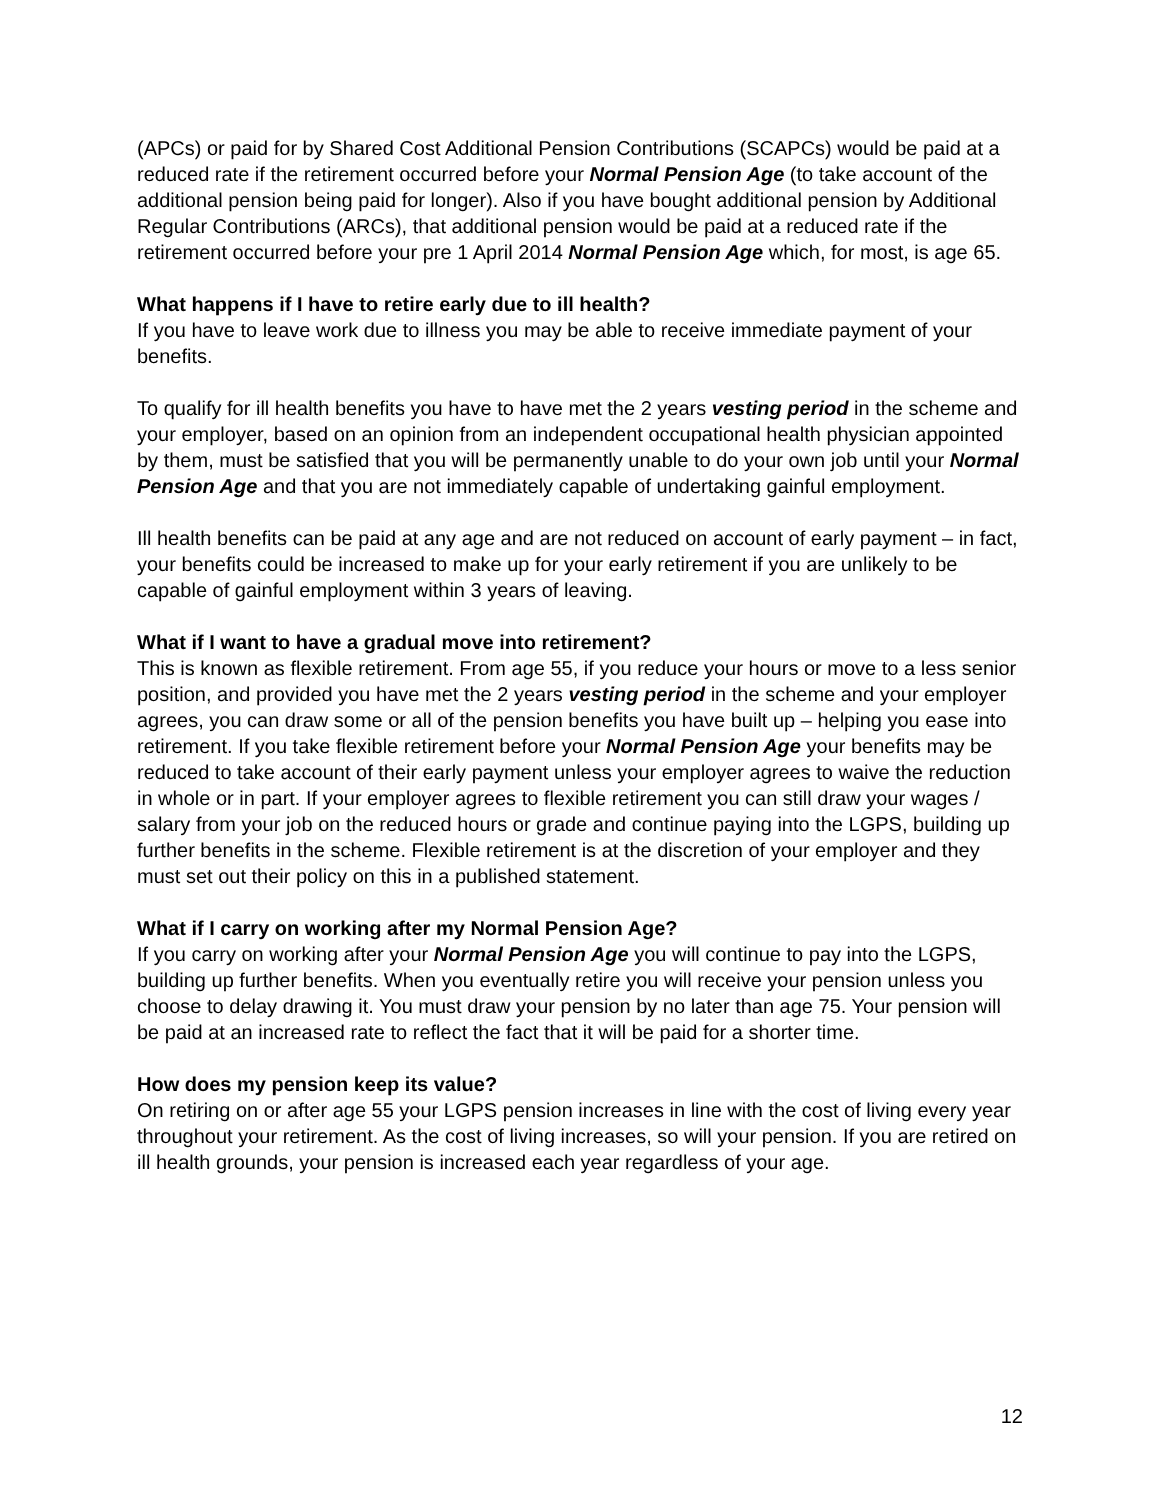(APCs) or paid for by Shared Cost Additional Pension Contributions (SCAPCs) would be paid at a reduced rate if the retirement occurred before your Normal Pension Age (to take account of the additional pension being paid for longer). Also if you have bought additional pension by Additional Regular Contributions (ARCs), that additional pension would be paid at a reduced rate if the retirement occurred before your pre 1 April 2014 Normal Pension Age which, for most, is age 65.
What happens if I have to retire early due to ill health?
If you have to leave work due to illness you may be able to receive immediate payment of your benefits.
To qualify for ill health benefits you have to have met the 2 years vesting period in the scheme and your employer, based on an opinion from an independent occupational health physician appointed by them, must be satisfied that you will be permanently unable to do your own job until your Normal Pension Age and that you are not immediately capable of undertaking gainful employment.
Ill health benefits can be paid at any age and are not reduced on account of early payment – in fact, your benefits could be increased to make up for your early retirement if you are unlikely to be capable of gainful employment within 3 years of leaving.
What if I want to have a gradual move into retirement?
This is known as flexible retirement. From age 55, if you reduce your hours or move to a less senior position, and provided you have met the 2 years vesting period in the scheme and your employer agrees, you can draw some or all of the pension benefits you have built up – helping you ease into retirement. If you take flexible retirement before your Normal Pension Age your benefits may be reduced to take account of their early payment unless your employer agrees to waive the reduction in whole or in part. If your employer agrees to flexible retirement you can still draw your wages / salary from your job on the reduced hours or grade and continue paying into the LGPS, building up further benefits in the scheme. Flexible retirement is at the discretion of your employer and they must set out their policy on this in a published statement.
What if I carry on working after my Normal Pension Age?
If you carry on working after your Normal Pension Age you will continue to pay into the LGPS, building up further benefits. When you eventually retire you will receive your pension unless you choose to delay drawing it. You must draw your pension by no later than age 75. Your pension will be paid at an increased rate to reflect the fact that it will be paid for a shorter time.
How does my pension keep its value?
On retiring on or after age 55 your LGPS pension increases in line with the cost of living every year throughout your retirement. As the cost of living increases, so will your pension. If you are retired on ill health grounds, your pension is increased each year regardless of your age.
12